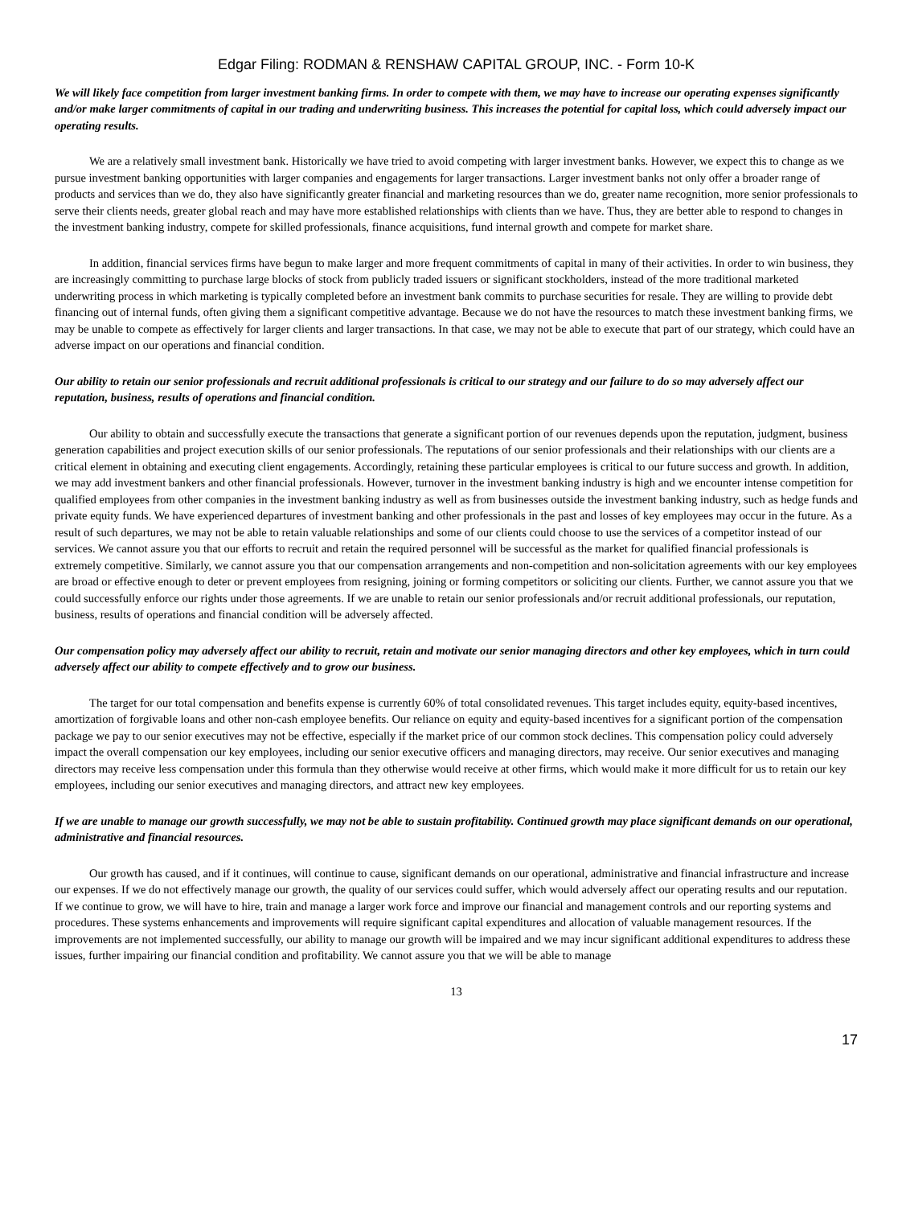Edgar Filing: RODMAN & RENSHAW CAPITAL GROUP, INC. - Form 10-K
We will likely face competition from larger investment banking firms. In order to compete with them, we may have to increase our operating expenses significantly and/or make larger commitments of capital in our trading and underwriting business. This increases the potential for capital loss, which could adversely impact our operating results.
We are a relatively small investment bank. Historically we have tried to avoid competing with larger investment banks. However, we expect this to change as we pursue investment banking opportunities with larger companies and engagements for larger transactions. Larger investment banks not only offer a broader range of products and services than we do, they also have significantly greater financial and marketing resources than we do, greater name recognition, more senior professionals to serve their clients needs, greater global reach and may have more established relationships with clients than we have. Thus, they are better able to respond to changes in the investment banking industry, compete for skilled professionals, finance acquisitions, fund internal growth and compete for market share.
In addition, financial services firms have begun to make larger and more frequent commitments of capital in many of their activities. In order to win business, they are increasingly committing to purchase large blocks of stock from publicly traded issuers or significant stockholders, instead of the more traditional marketed underwriting process in which marketing is typically completed before an investment bank commits to purchase securities for resale. They are willing to provide debt financing out of internal funds, often giving them a significant competitive advantage. Because we do not have the resources to match these investment banking firms, we may be unable to compete as effectively for larger clients and larger transactions. In that case, we may not be able to execute that part of our strategy, which could have an adverse impact on our operations and financial condition.
Our ability to retain our senior professionals and recruit additional professionals is critical to our strategy and our failure to do so may adversely affect our reputation, business, results of operations and financial condition.
Our ability to obtain and successfully execute the transactions that generate a significant portion of our revenues depends upon the reputation, judgment, business generation capabilities and project execution skills of our senior professionals. The reputations of our senior professionals and their relationships with our clients are a critical element in obtaining and executing client engagements. Accordingly, retaining these particular employees is critical to our future success and growth. In addition, we may add investment bankers and other financial professionals. However, turnover in the investment banking industry is high and we encounter intense competition for qualified employees from other companies in the investment banking industry as well as from businesses outside the investment banking industry, such as hedge funds and private equity funds. We have experienced departures of investment banking and other professionals in the past and losses of key employees may occur in the future. As a result of such departures, we may not be able to retain valuable relationships and some of our clients could choose to use the services of a competitor instead of our services. We cannot assure you that our efforts to recruit and retain the required personnel will be successful as the market for qualified financial professionals is extremely competitive. Similarly, we cannot assure you that our compensation arrangements and non-competition and non-solicitation agreements with our key employees are broad or effective enough to deter or prevent employees from resigning, joining or forming competitors or soliciting our clients. Further, we cannot assure you that we could successfully enforce our rights under those agreements. If we are unable to retain our senior professionals and/or recruit additional professionals, our reputation, business, results of operations and financial condition will be adversely affected.
Our compensation policy may adversely affect our ability to recruit, retain and motivate our senior managing directors and other key employees, which in turn could adversely affect our ability to compete effectively and to grow our business.
The target for our total compensation and benefits expense is currently 60% of total consolidated revenues. This target includes equity, equity-based incentives, amortization of forgivable loans and other non-cash employee benefits. Our reliance on equity and equity-based incentives for a significant portion of the compensation package we pay to our senior executives may not be effective, especially if the market price of our common stock declines. This compensation policy could adversely impact the overall compensation our key employees, including our senior executive officers and managing directors, may receive. Our senior executives and managing directors may receive less compensation under this formula than they otherwise would receive at other firms, which would make it more difficult for us to retain our key employees, including our senior executives and managing directors, and attract new key employees.
If we are unable to manage our growth successfully, we may not be able to sustain profitability. Continued growth may place significant demands on our operational, administrative and financial resources.
Our growth has caused, and if it continues, will continue to cause, significant demands on our operational, administrative and financial infrastructure and increase our expenses. If we do not effectively manage our growth, the quality of our services could suffer, which would adversely affect our operating results and our reputation. If we continue to grow, we will have to hire, train and manage a larger work force and improve our financial and management controls and our reporting systems and procedures. These systems enhancements and improvements will require significant capital expenditures and allocation of valuable management resources. If the improvements are not implemented successfully, our ability to manage our growth will be impaired and we may incur significant additional expenditures to address these issues, further impairing our financial condition and profitability. We cannot assure you that we will be able to manage
13
17